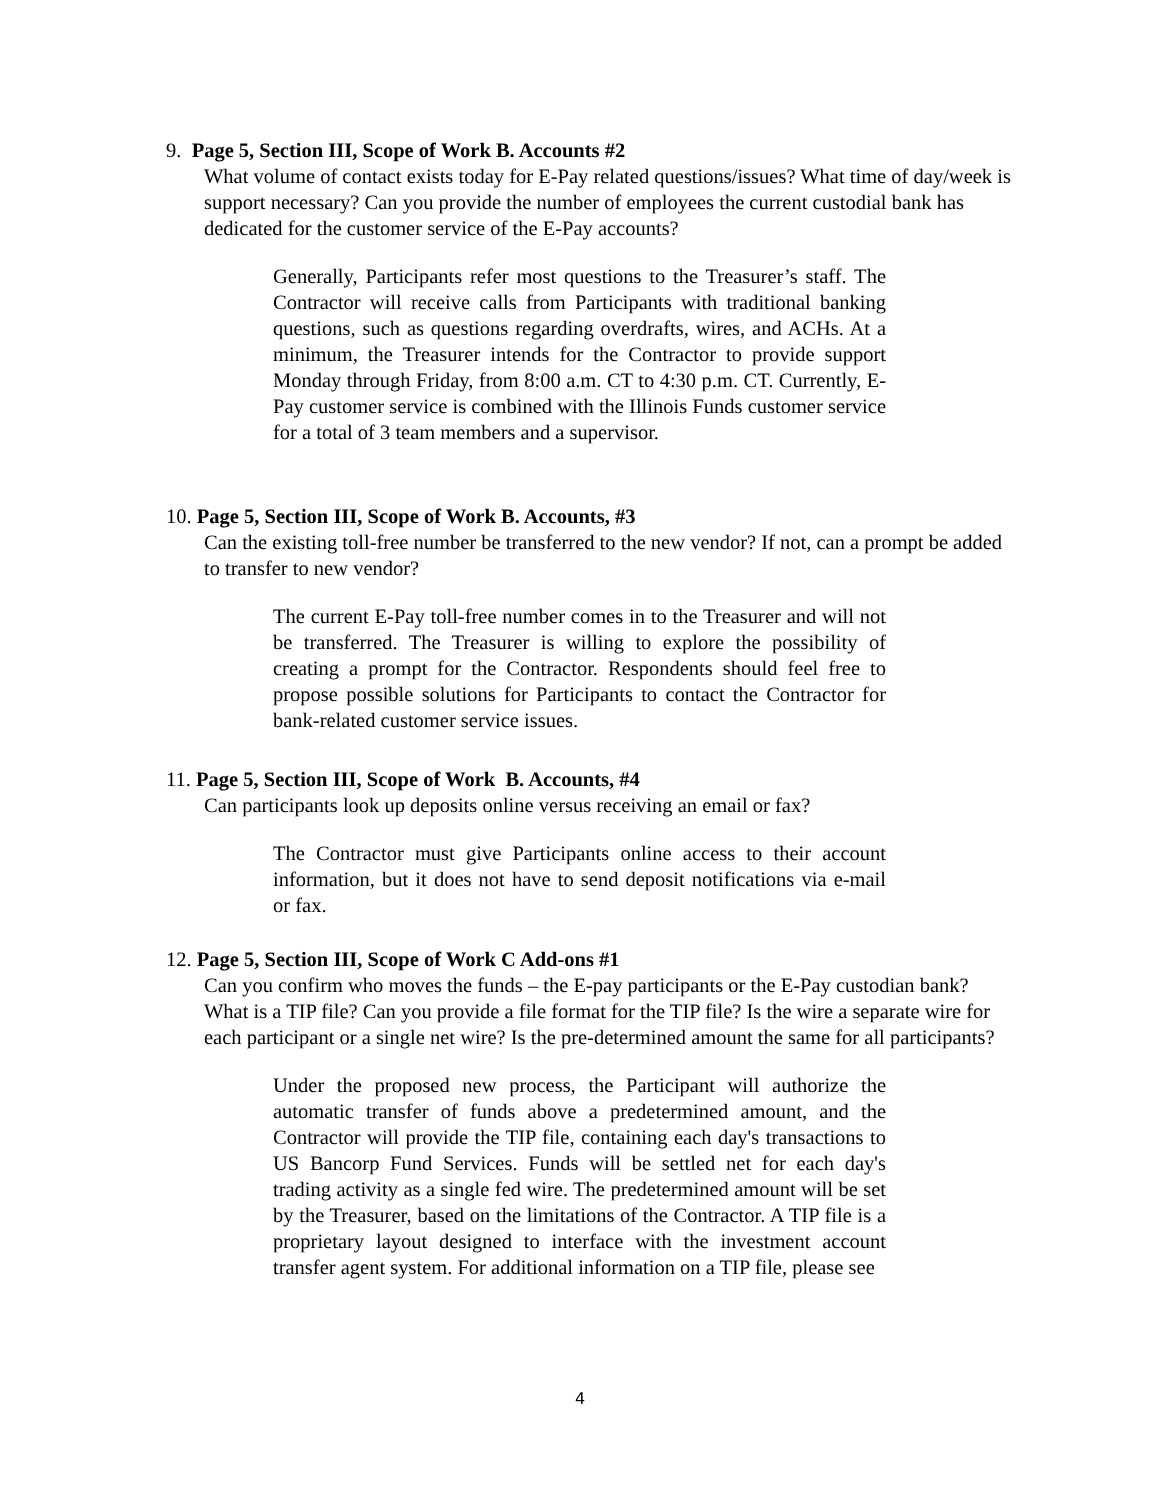9. Page 5, Section III, Scope of Work B. Accounts #2
What volume of contact exists today for E-Pay related questions/issues? What time of day/week is support necessary? Can you provide the number of employees the current custodial bank has dedicated for the customer service of the E-Pay accounts?
Generally, Participants refer most questions to the Treasurer’s staff. The Contractor will receive calls from Participants with traditional banking questions, such as questions regarding overdrafts, wires, and ACHs. At a minimum, the Treasurer intends for the Contractor to provide support Monday through Friday, from 8:00 a.m. CT to 4:30 p.m. CT. Currently, E-Pay customer service is combined with the Illinois Funds customer service for a total of 3 team members and a supervisor.
10. Page 5, Section III, Scope of Work B. Accounts, #3
Can the existing toll-free number be transferred to the new vendor? If not, can a prompt be added to transfer to new vendor?
The current E-Pay toll-free number comes in to the Treasurer and will not be transferred. The Treasurer is willing to explore the possibility of creating a prompt for the Contractor. Respondents should feel free to propose possible solutions for Participants to contact the Contractor for bank-related customer service issues.
11. Page 5, Section III, Scope of Work B. Accounts, #4
Can participants look up deposits online versus receiving an email or fax?
The Contractor must give Participants online access to their account information, but it does not have to send deposit notifications via e-mail or fax.
12. Page 5, Section III, Scope of Work C Add-ons #1
Can you confirm who moves the funds – the E-pay participants or the E-Pay custodian bank? What is a TIP file? Can you provide a file format for the TIP file? Is the wire a separate wire for each participant or a single net wire? Is the pre-determined amount the same for all participants?
Under the proposed new process, the Participant will authorize the automatic transfer of funds above a predetermined amount, and the Contractor will provide the TIP file, containing each day's transactions to US Bancorp Fund Services. Funds will be settled net for each day's trading activity as a single fed wire. The predetermined amount will be set by the Treasurer, based on the limitations of the Contractor. A TIP file is a proprietary layout designed to interface with the investment account transfer agent system. For additional information on a TIP file, please see
4